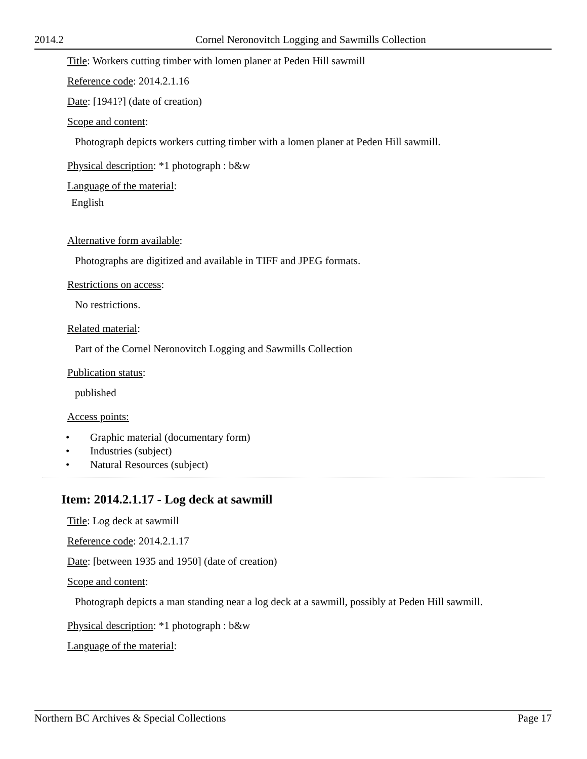2014.2 Cornel Neronovitch Logging and Sawmills Collection
Title: Workers cutting timber with lomen planer at Peden Hill sawmill
Reference code: 2014.2.1.16
Date: [1941?] (date of creation)
Scope and content:
Photograph depicts workers cutting timber with a lomen planer at Peden Hill sawmill.
Physical description: *1 photograph : b&w
Language of the material:
English
Alternative form available:
Photographs are digitized and available in TIFF and JPEG formats.
Restrictions on access:
No restrictions.
Related material:
Part of the Cornel Neronovitch Logging and Sawmills Collection
Publication status:
published
Access points:
• Graphic material (documentary form)
• Industries (subject)
• Natural Resources (subject)
Item: 2014.2.1.17 - Log deck at sawmill
Title: Log deck at sawmill
Reference code: 2014.2.1.17
Date: [between 1935 and 1950] (date of creation)
Scope and content:
Photograph depicts a man standing near a log deck at a sawmill, possibly at Peden Hill sawmill.
Physical description: *1 photograph : b&w
Language of the material:
Northern BC Archives & Special Collections Page 17